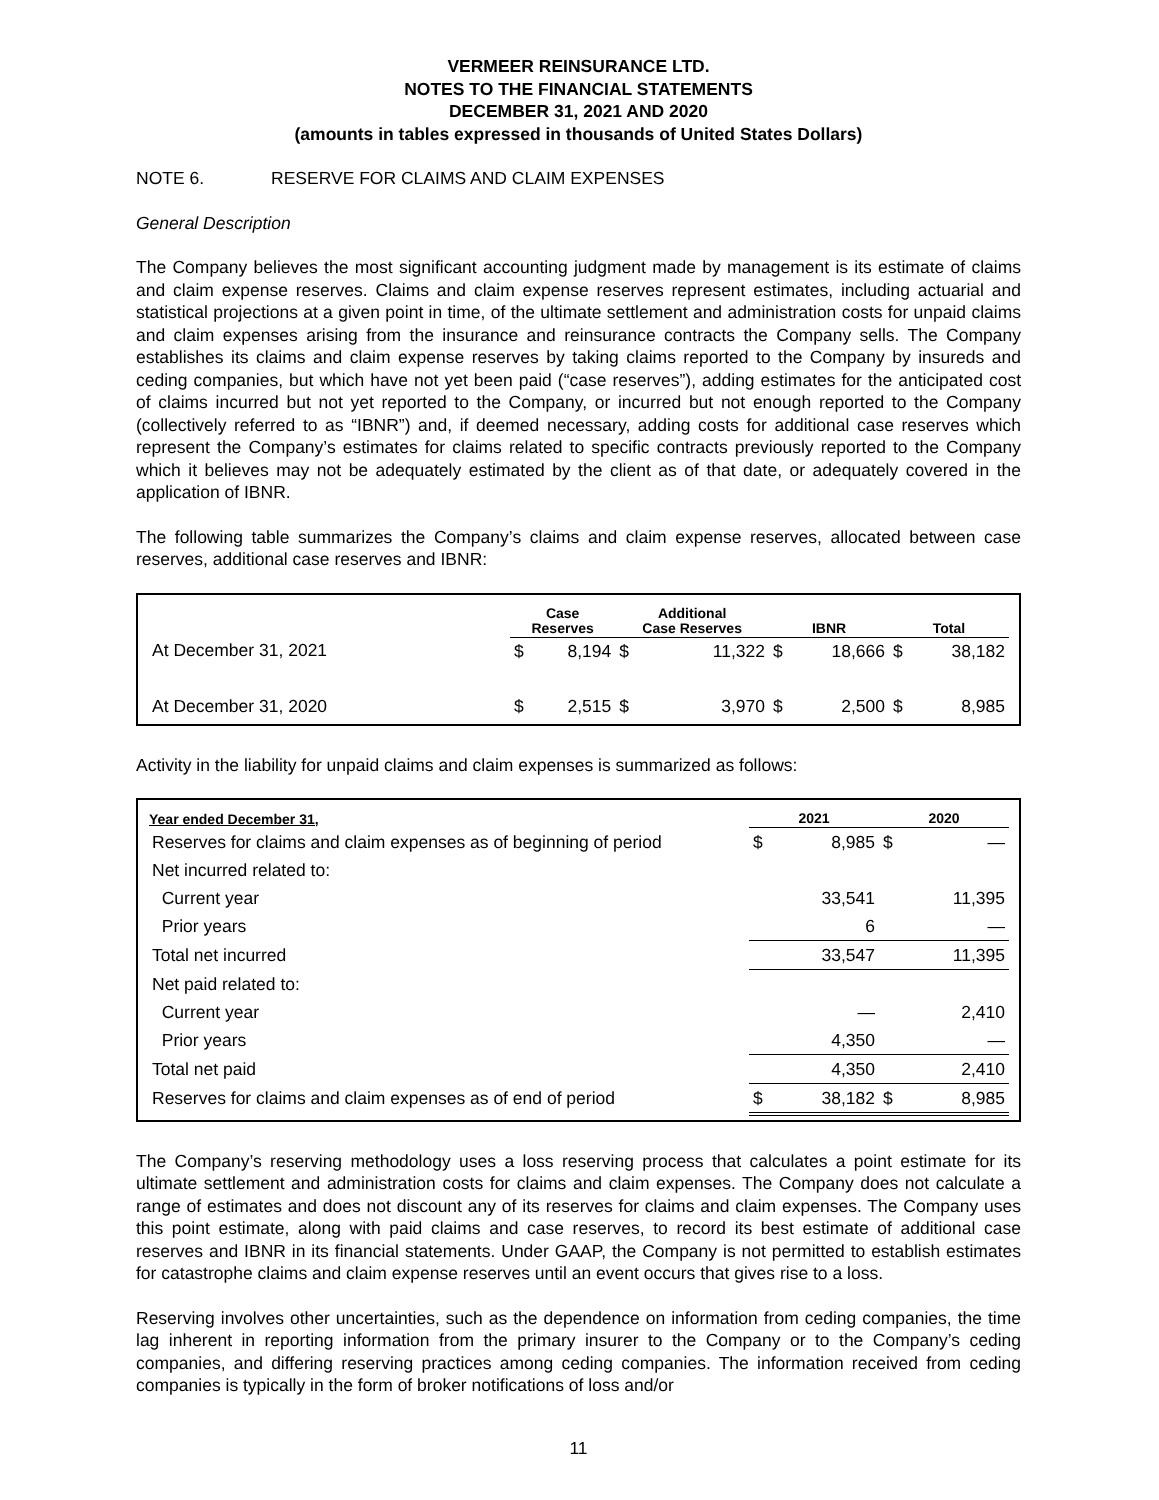VERMEER REINSURANCE LTD.
NOTES TO THE FINANCIAL STATEMENTS
DECEMBER 31, 2021 AND 2020
(amounts in tables expressed in thousands of United States Dollars)
NOTE 6. RESERVE FOR CLAIMS AND CLAIM EXPENSES
General Description
The Company believes the most significant accounting judgment made by management is its estimate of claims and claim expense reserves. Claims and claim expense reserves represent estimates, including actuarial and statistical projections at a given point in time, of the ultimate settlement and administration costs for unpaid claims and claim expenses arising from the insurance and reinsurance contracts the Company sells. The Company establishes its claims and claim expense reserves by taking claims reported to the Company by insureds and ceding companies, but which have not yet been paid (“case reserves”), adding estimates for the anticipated cost of claims incurred but not yet reported to the Company, or incurred but not enough reported to the Company (collectively referred to as “IBNR”) and, if deemed necessary, adding costs for additional case reserves which represent the Company’s estimates for claims related to specific contracts previously reported to the Company which it believes may not be adequately estimated by the client as of that date, or adequately covered in the application of IBNR.
The following table summarizes the Company’s claims and claim expense reserves, allocated between case reserves, additional case reserves and IBNR:
| | Case Reserves | | Additional Case Reserves | | IBNR | | Total | |
| --- | --- | --- | --- | --- | --- | --- | --- | --- |
| At December 31, 2021 | $ | 8,194 | $ | 11,322 | $ | 18,666 | $ | 38,182 |
| At December 31, 2020 | $ | 2,515 | $ | 3,970 | $ | 2,500 | $ | 8,985 |
Activity in the liability for unpaid claims and claim expenses is summarized as follows:
| Year ended December 31, | 2021 | | 2020 | |
| --- | --- | --- | --- | --- |
| Reserves for claims and claim expenses as of beginning of period | $ | 8,985 | $ | — |
| Net incurred related to: | | | | |
| Current year | | 33,541 | | 11,395 |
| Prior years | | 6 | | — |
| Total net incurred | | 33,547 | | 11,395 |
| Net paid related to: | | | | |
| Current year | | — | | 2,410 |
| Prior years | | 4,350 | | — |
| Total net paid | | 4,350 | | 2,410 |
| Reserves for claims and claim expenses as of end of period | $ | 38,182 | $ | 8,985 |
The Company’s reserving methodology uses a loss reserving process that calculates a point estimate for its ultimate settlement and administration costs for claims and claim expenses. The Company does not calculate a range of estimates and does not discount any of its reserves for claims and claim expenses. The Company uses this point estimate, along with paid claims and case reserves, to record its best estimate of additional case reserves and IBNR in its financial statements. Under GAAP, the Company is not permitted to establish estimates for catastrophe claims and claim expense reserves until an event occurs that gives rise to a loss.
Reserving involves other uncertainties, such as the dependence on information from ceding companies, the time lag inherent in reporting information from the primary insurer to the Company or to the Company’s ceding companies, and differing reserving practices among ceding companies. The information received from ceding companies is typically in the form of broker notifications of loss and/or
11